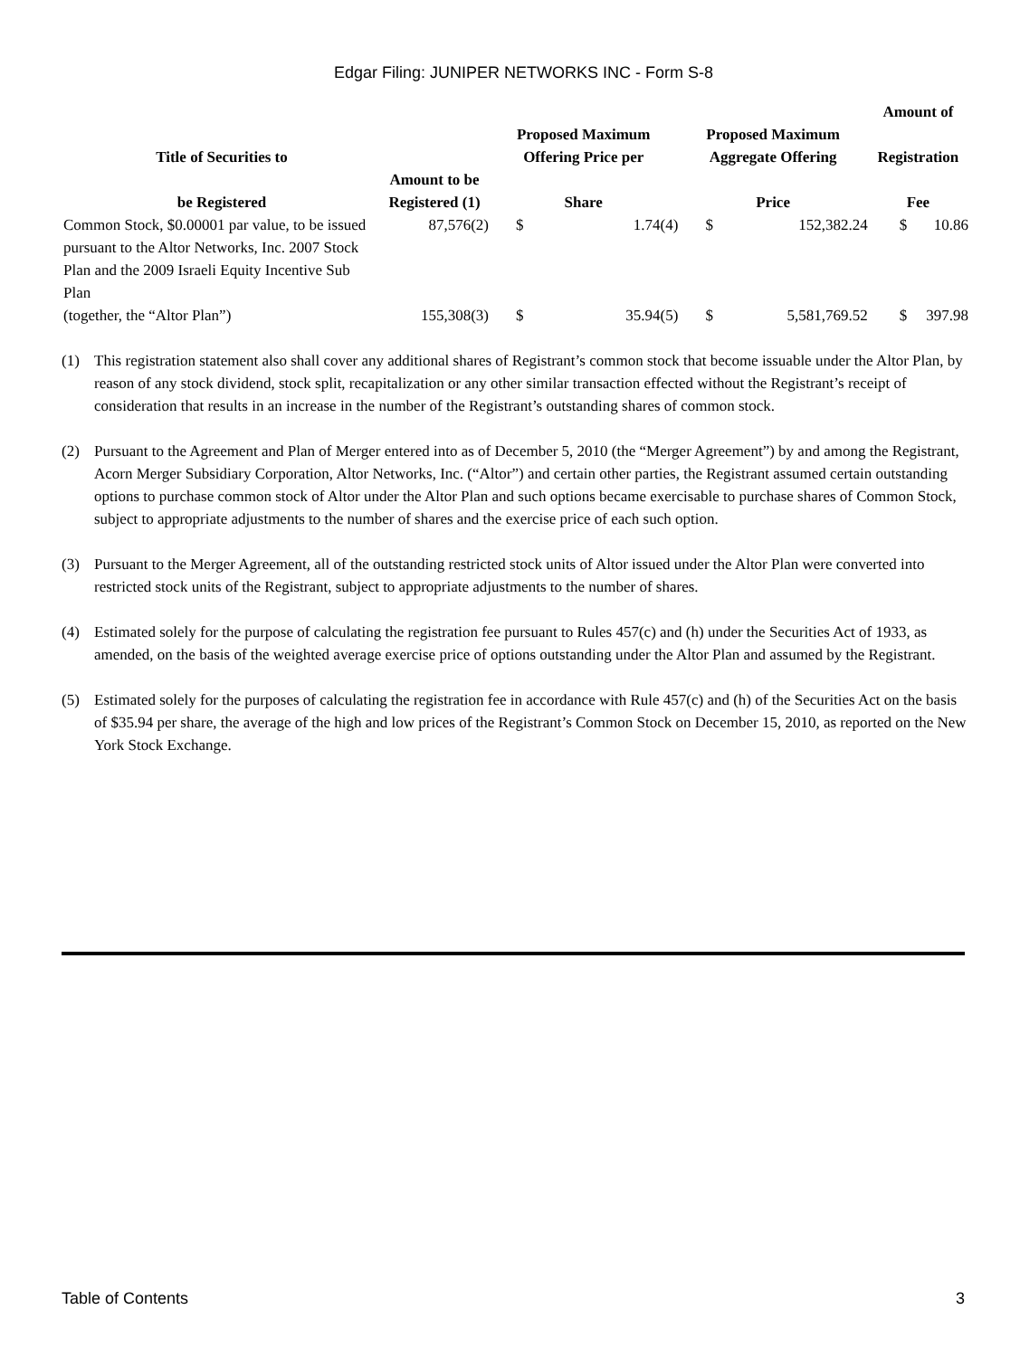Edgar Filing: JUNIPER NETWORKS INC - Form S-8
| Title of Securities to be Registered | Amount to be Registered (1) | Proposed Maximum Offering Price per Share | | Proposed Maximum Aggregate Offering Price | | Amount of Registration Fee | |
| --- | --- | --- | --- | --- | --- | --- | --- |
| Common Stock, $0.00001 par value, to be issued pursuant to the Altor Networks, Inc. 2007 Stock Plan and the 2009 Israeli Equity Incentive Sub Plan | 87,576(2) | $ | 1.74(4) | $ | 152,382.24 | $ | 10.86 |
| (together, the “Altor Plan”) | 155,308(3) | $ | 35.94(5) | $ | 5,581,769.52 | $ | 397.98 |
(1) This registration statement also shall cover any additional shares of Registrant’s common stock that become issuable under the Altor Plan, by reason of any stock dividend, stock split, recapitalization or any other similar transaction effected without the Registrant’s receipt of consideration that results in an increase in the number of the Registrant’s outstanding shares of common stock.
(2) Pursuant to the Agreement and Plan of Merger entered into as of December 5, 2010 (the “Merger Agreement”) by and among the Registrant, Acorn Merger Subsidiary Corporation, Altor Networks, Inc. (“Altor”) and certain other parties, the Registrant assumed certain outstanding options to purchase common stock of Altor under the Altor Plan and such options became exercisable to purchase shares of Common Stock, subject to appropriate adjustments to the number of shares and the exercise price of each such option.
(3) Pursuant to the Merger Agreement, all of the outstanding restricted stock units of Altor issued under the Altor Plan were converted into restricted stock units of the Registrant, subject to appropriate adjustments to the number of shares.
(4) Estimated solely for the purpose of calculating the registration fee pursuant to Rules 457(c) and (h) under the Securities Act of 1933, as amended, on the basis of the weighted average exercise price of options outstanding under the Altor Plan and assumed by the Registrant.
(5) Estimated solely for the purposes of calculating the registration fee in accordance with Rule 457(c) and (h) of the Securities Act on the basis of $35.94 per share, the average of the high and low prices of the Registrant’s Common Stock on December 15, 2010, as reported on the New York Stock Exchange.
Table of Contents 3